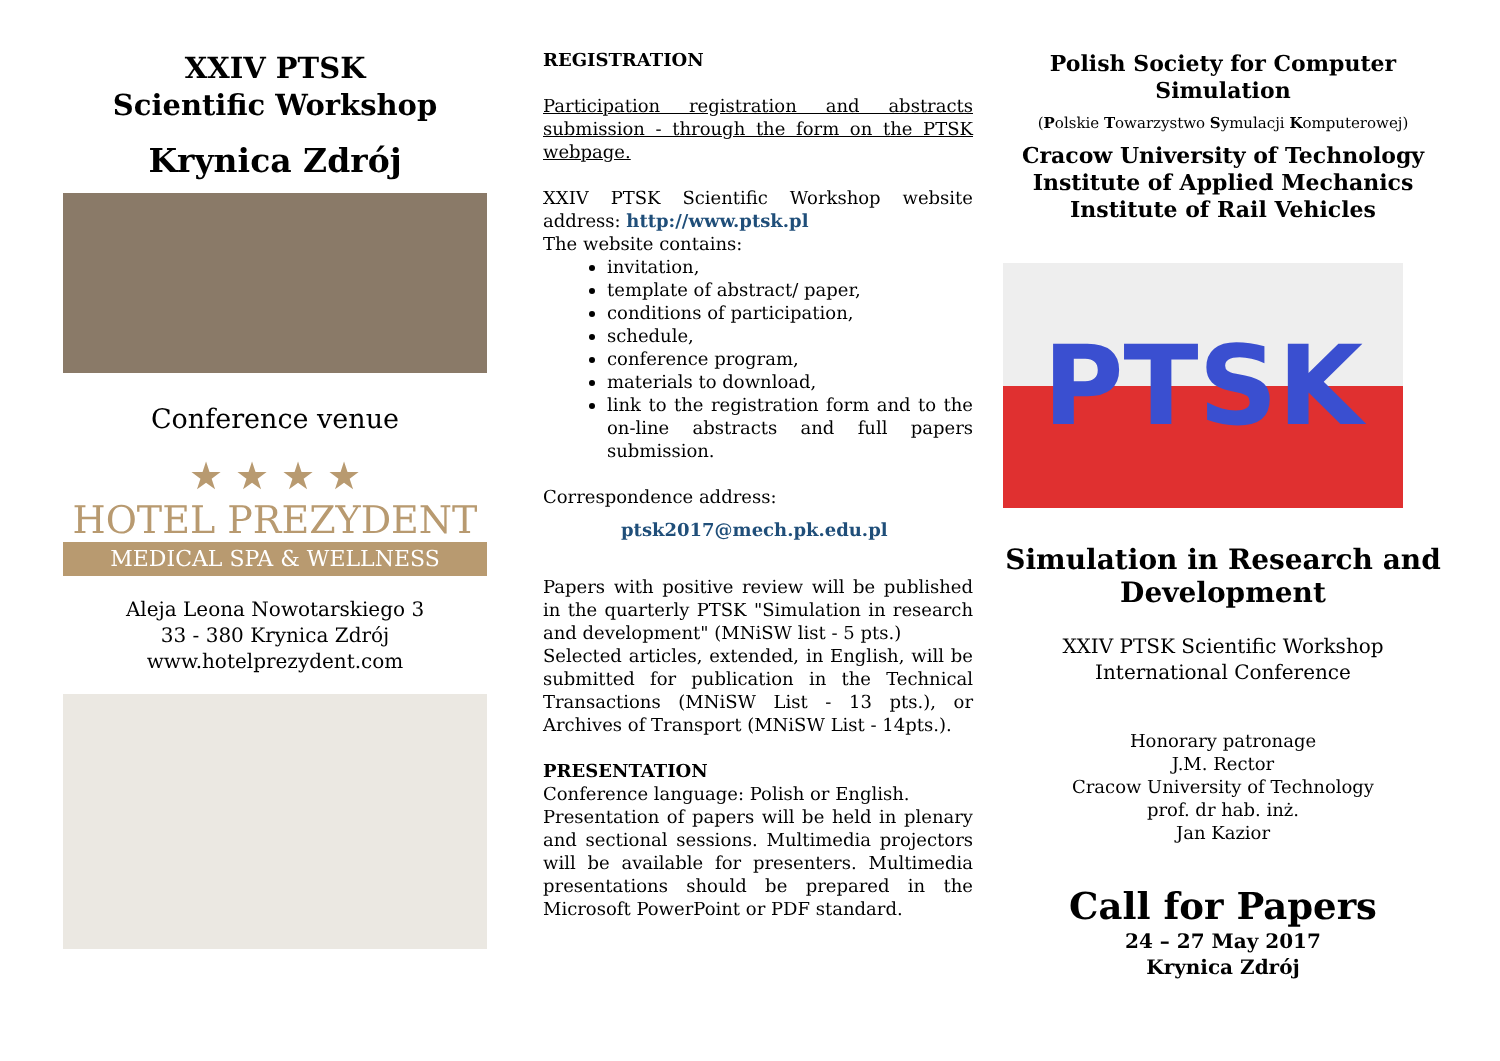XXIV PTSK
Scientific Workshop
Krynica Zdrój
Conference venue
★ ★ ★ ★
HOTEL PREZYDENT
MEDICAL SPA & WELLNESS
Aleja Leona Nowotarskiego 3
33 - 380 Krynica Zdrój
www.hotelprezydent.com
REGISTRATION
Participation registration and abstracts submission - through the form on the PTSK webpage.
XXIV PTSK Scientific Workshop website address: http://www.ptsk.pl
The website contains:
invitation,
template of abstract/ paper,
conditions of participation,
schedule,
conference program,
materials to download,
link to the registration form and to the on-line abstracts and full papers submission.
Correspondence address:
ptsk2017@mech.pk.edu.pl
Papers with positive review will be published in the quarterly PTSK "Simulation in research and development" (MNiSW list - 5 pts.)
Selected articles, extended, in English, will be submitted for publication in the Technical Transactions (MNiSW List - 13 pts.), or Archives of Transport (MNiSW List - 14pts.).
PRESENTATION
Conference language: Polish or English.
Presentation of papers will be held in plenary and sectional sessions. Multimedia projectors will be available for presenters. Multimedia presentations should be prepared in the Microsoft PowerPoint or PDF standard.
Polish Society for Computer Simulation
(Polskie Towarzystwo Symulacji Komputerowej)
Cracow University of Technology
Institute of Applied Mechanics
Institute of Rail Vehicles
PTSK
Simulation in Research and Development
XXIV PTSK Scientific Workshop
International Conference
Honorary patronage
J.M. Rector
Cracow University of Technology
prof. dr hab. inż.
Jan Kazior
Call for Papers
24 – 27 May 2017
Krynica Zdrój